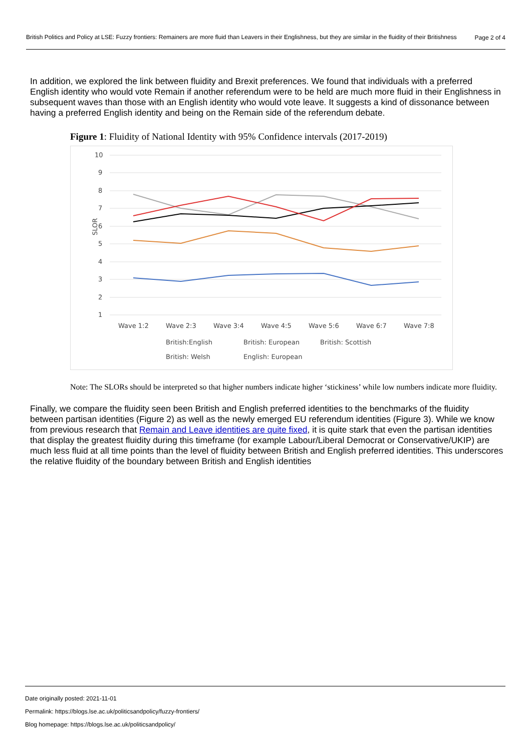British Politics and Policy at LSE: Fuzzy frontiers: Remainers are more fluid than Leavers in their Englishness, but they are similar in the fluidity of their Britishness
Page 2 of 4
In addition, we explored the link between fluidity and Brexit preferences. We found that individuals with a preferred English identity who would vote Remain if another referendum were to be held are much more fluid in their Englishness in subsequent waves than those with an English identity who would vote leave. It suggests a kind of dissonance between having a preferred English identity and being on the Remain side of the referendum debate.
Figure 1: Fluidity of National Identity with 95% Confidence intervals (2017-2019)
10
9
8
7
6
5
4
3
2
1
SLOR
Wave 1:2
Wave 2:3
Wave 3:4
Wave 4:5
Wave 5:6
Wave 6:7
Wave 7:8
British:English
British: European
British: Scottish
British: Welsh
English: European
Note: The SLORs should be interpreted so that higher numbers indicate higher ‘stickiness’ while low numbers indicate more fluidity.
Finally, we compare the fluidity seen been British and English preferred identities to the benchmarks of the fluidity between partisan identities (Figure 2) as well as the newly emerged EU referendum identities (Figure 3). While we know from previous research that Remain and Leave identities are quite fixed, it is quite stark that even the partisan identities that display the greatest fluidity during this timeframe (for example Labour/Liberal Democrat or Conservative/UKIP) are much less fluid at all time points than the level of fluidity between British and English preferred identities. This underscores the relative fluidity of the boundary between British and English identities
Date originally posted: 2021-11-01
Permalink: https://blogs.lse.ac.uk/politicsandpolicy/fuzzy-frontiers/
Blog homepage: https://blogs.lse.ac.uk/politicsandpolicy/